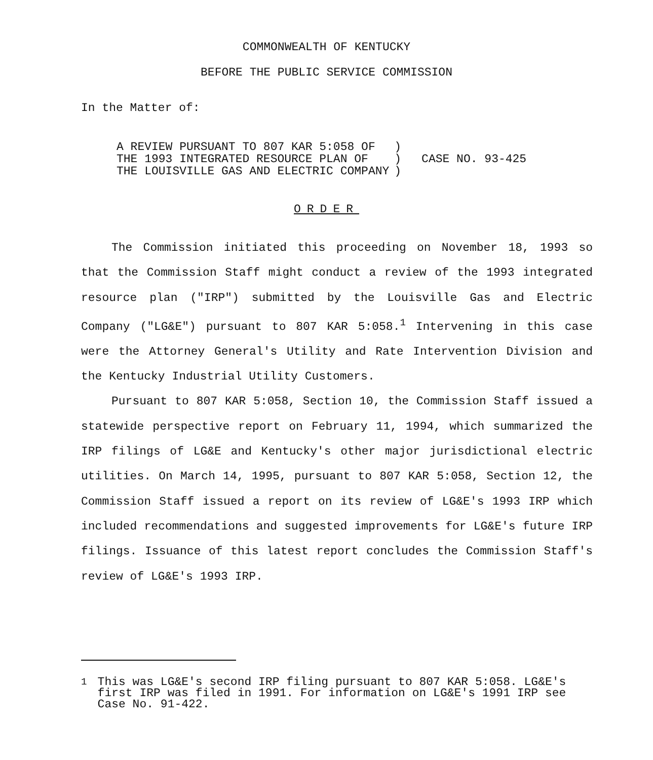COMMONWEALTH OF KENTUCKY
BEFORE THE PUBLIC SERVICE COMMISSION
In the Matter of:
| A REVIEW PURSUANT TO 807 KAR 5:058 OF THE 1993 INTEGRATED RESOURCE PLAN OF THE LOUISVILLE GAS AND ELECTRIC COMPANY | ) ) ) | CASE NO. 93-425 |
ORDER
The Commission initiated this proceeding on November 18, 1993 so that the Commission Staff might conduct a review of the 1993 integrated resource plan ("IRP") submitted by the Louisville Gas and Electric Company ("LG&E") pursuant to 807 KAR 5:058.<sup>1</sup> Intervening in this case were the Attorney General's Utility and Rate Intervention Division and the Kentucky Industrial Utility Customers.
Pursuant to 807 KAR 5:058, Section 10, the Commission Staff issued a statewide perspective report on February 11, 1994, which summarized the IRP filings of LG&E and Kentucky's other major jurisdictional electric utilities. On March 14, 1995, pursuant to 807 KAR 5:058, Section 12, the Commission Staff issued a report on its review of LG&E's 1993 IRP which included recommendations and suggested improvements for LG&E's future IRP filings. Issuance of this latest report concludes the Commission Staff's review of LG&E's 1993 IRP.
<sup>1</sup> This was LG&E's second IRP filing pursuant to 807 KAR 5:058. LG&E's first IRP was filed in 1991. For information on LG&E's 1991 IRP see Case No. 91-422.